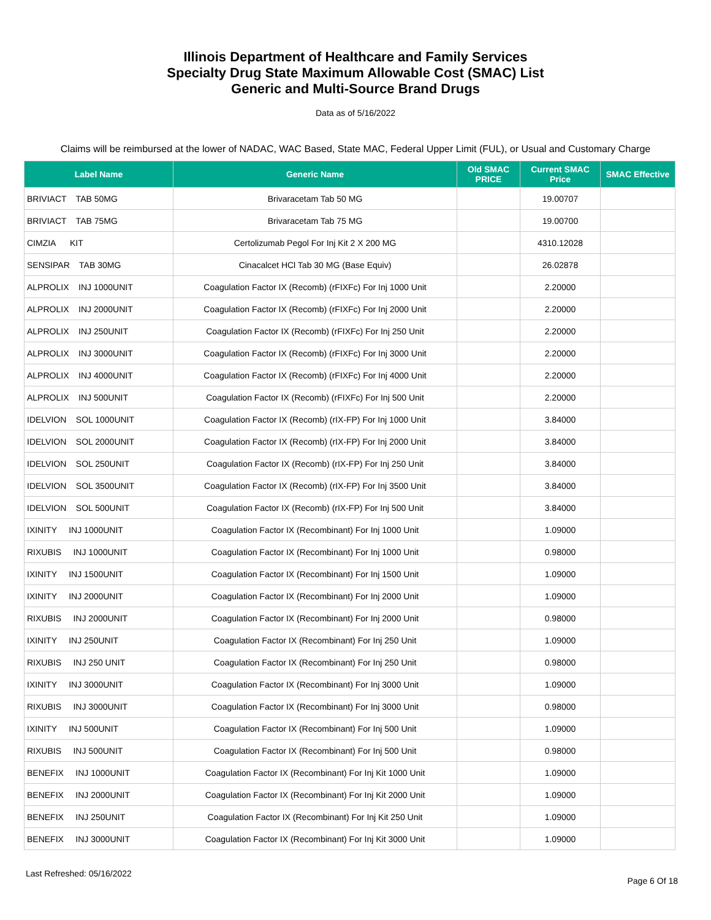Illinois Department of Healthcare and Family Services
Specialty Drug State Maximum Allowable Cost (SMAC) List
Generic and Multi-Source Brand Drugs
Data as of 5/16/2022
Claims will be reimbursed at the lower of NADAC, WAC Based, State MAC, Federal Upper Limit (FUL), or Usual and Customary Charge
| Label Name | Generic Name | Old SMAC PRICE | Current SMAC Price | SMAC Effective |
| --- | --- | --- | --- | --- |
| BRIVIACT TAB 50MG | Brivaracetam Tab 50 MG | | 19.00707 | |
| BRIVIACT TAB 75MG | Brivaracetam Tab 75 MG | | 19.00700 | |
| CIMZIA KIT | Certolizumab Pegol For Inj Kit 2 X 200 MG | | 4310.12028 | |
| SENSIPAR TAB 30MG | Cinacalcet HCl Tab 30 MG (Base Equiv) | | 26.02878 | |
| ALPROLIX INJ 1000UNIT | Coagulation Factor IX (Recomb) (rFIXFc) For Inj 1000 Unit | | 2.20000 | |
| ALPROLIX INJ 2000UNIT | Coagulation Factor IX (Recomb) (rFIXFc) For Inj 2000 Unit | | 2.20000 | |
| ALPROLIX INJ 250UNIT | Coagulation Factor IX (Recomb) (rFIXFc) For Inj 250 Unit | | 2.20000 | |
| ALPROLIX INJ 3000UNIT | Coagulation Factor IX (Recomb) (rFIXFc) For Inj 3000 Unit | | 2.20000 | |
| ALPROLIX INJ 4000UNIT | Coagulation Factor IX (Recomb) (rFIXFc) For Inj 4000 Unit | | 2.20000 | |
| ALPROLIX INJ 500UNIT | Coagulation Factor IX (Recomb) (rFIXFc) For Inj 500 Unit | | 2.20000 | |
| IDELVION SOL 1000UNIT | Coagulation Factor IX (Recomb) (rIX-FP) For Inj 1000 Unit | | 3.84000 | |
| IDELVION SOL 2000UNIT | Coagulation Factor IX (Recomb) (rIX-FP) For Inj 2000 Unit | | 3.84000 | |
| IDELVION SOL 250UNIT | Coagulation Factor IX (Recomb) (rIX-FP) For Inj 250 Unit | | 3.84000 | |
| IDELVION SOL 3500UNIT | Coagulation Factor IX (Recomb) (rIX-FP) For Inj 3500 Unit | | 3.84000 | |
| IDELVION SOL 500UNIT | Coagulation Factor IX (Recomb) (rIX-FP) For Inj 500 Unit | | 3.84000 | |
| IXINITY INJ 1000UNIT | Coagulation Factor IX (Recombinant) For Inj 1000 Unit | | 1.09000 | |
| RIXUBIS INJ 1000UNIT | Coagulation Factor IX (Recombinant) For Inj 1000 Unit | | 0.98000 | |
| IXINITY INJ 1500UNIT | Coagulation Factor IX (Recombinant) For Inj 1500 Unit | | 1.09000 | |
| IXINITY INJ 2000UNIT | Coagulation Factor IX (Recombinant) For Inj 2000 Unit | | 1.09000 | |
| RIXUBIS INJ 2000UNIT | Coagulation Factor IX (Recombinant) For Inj 2000 Unit | | 0.98000 | |
| IXINITY INJ 250UNIT | Coagulation Factor IX (Recombinant) For Inj 250 Unit | | 1.09000 | |
| RIXUBIS INJ 250 UNIT | Coagulation Factor IX (Recombinant) For Inj 250 Unit | | 0.98000 | |
| IXINITY INJ 3000UNIT | Coagulation Factor IX (Recombinant) For Inj 3000 Unit | | 1.09000 | |
| RIXUBIS INJ 3000UNIT | Coagulation Factor IX (Recombinant) For Inj 3000 Unit | | 0.98000 | |
| IXINITY INJ 500UNIT | Coagulation Factor IX (Recombinant) For Inj 500 Unit | | 1.09000 | |
| RIXUBIS INJ 500UNIT | Coagulation Factor IX (Recombinant) For Inj 500 Unit | | 0.98000 | |
| BENEFIX INJ 1000UNIT | Coagulation Factor IX (Recombinant) For Inj Kit 1000 Unit | | 1.09000 | |
| BENEFIX INJ 2000UNIT | Coagulation Factor IX (Recombinant) For Inj Kit 2000 Unit | | 1.09000 | |
| BENEFIX INJ 250UNIT | Coagulation Factor IX (Recombinant) For Inj Kit 250 Unit | | 1.09000 | |
| BENEFIX INJ 3000UNIT | Coagulation Factor IX (Recombinant) For Inj Kit 3000 Unit | | 1.09000 | |
Last Refreshed: 05/16/2022 Page 6 Of 18